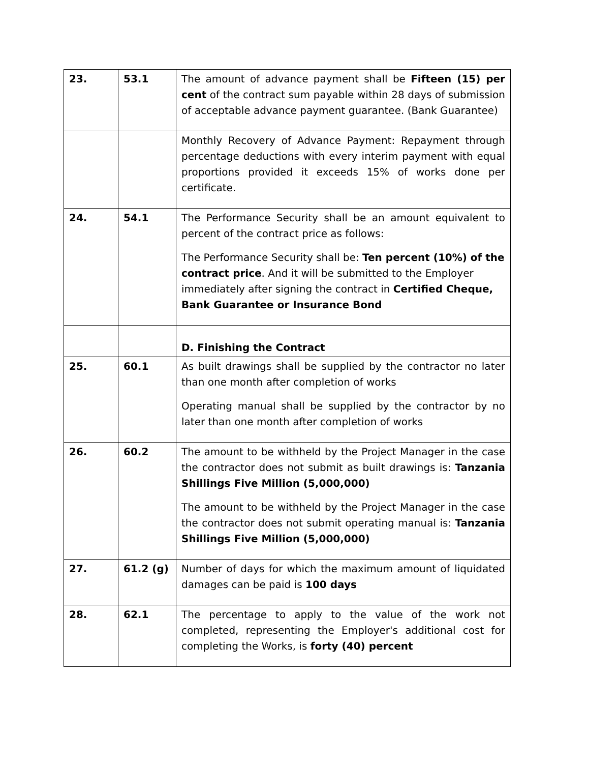| 23. | 53.1 | The amount of advance payment shall be Fifteen (15) per cent of the contract sum payable within 28 days of submission of acceptable advance payment guarantee. (Bank Guarantee) |
| | | Monthly Recovery of Advance Payment: Repayment through percentage deductions with every interim payment with equal proportions provided it exceeds 15% of works done per certificate. |
| 24. | 54.1 | The Performance Security shall be an amount equivalent to percent of the contract price as follows: The Performance Security shall be: Ten percent (10%) of the contract price . And it will be submitted to the Employer immediately after signing the contract in Certified Cheque, Bank Guarantee or Insurance Bond |
| | | D. Finishing the Contract |
| 25. | 60.1 | As built drawings shall be supplied by the contractor no later than one month after completion of works Operating manual shall be supplied by the contractor by no later than one month after completion of works |
| 26. | 60.2 | The amount to be withheld by the Project Manager in the case the contractor does not submit as built drawings is: Tanzania Shillings Five Million (5,000,000) The amount to be withheld by the Project Manager in the case the contractor does not submit operating manual is: Tanzania Shillings Five Million (5,000,000) |
| 27. | 61.2 (g) | Number of days for which the maximum amount of liquidated damages can be paid is 100 days |
| 28. | 62.1 | The percentage to apply to the value of the work not completed, representing the Employer's additional cost for completing the Works, is forty (40) percent |